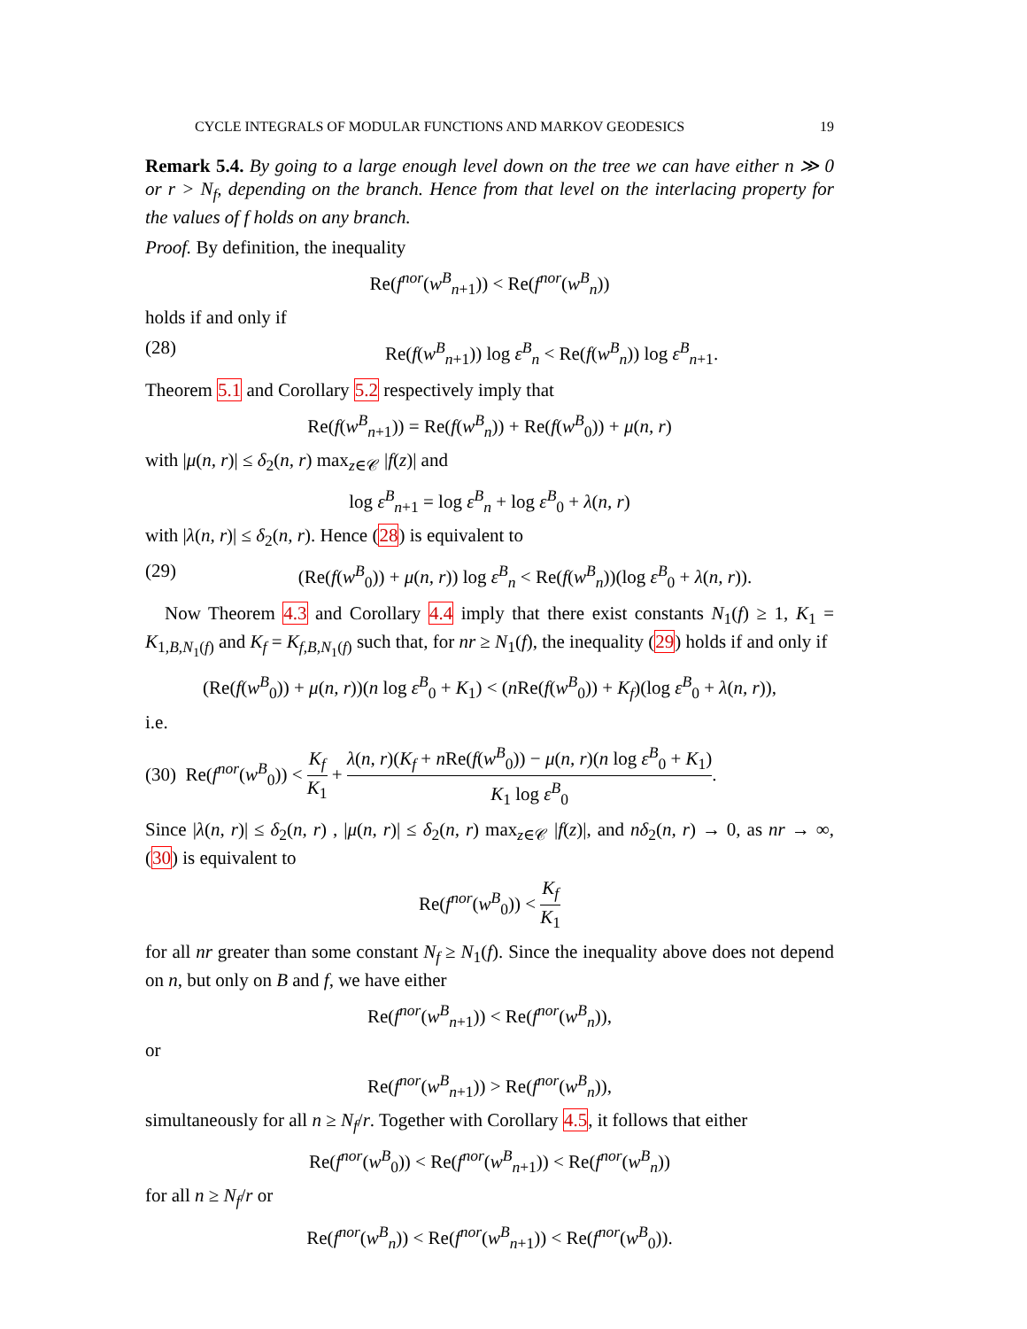CYCLE INTEGRALS OF MODULAR FUNCTIONS AND MARKOV GEODESICS 19
Remark 5.4. By going to a large enough level down on the tree we can have either n ≫ 0 or r > N<sub>f</sub>, depending on the branch. Hence from that level on the interlacing property for the values of f holds on any branch.
Proof. By definition, the inequality
Re(f<sup>nor</sup>(w<sup>B</sup><sub>n+1</sub>)) < Re(f<sup>nor</sup>(w<sup>B</sup><sub>n</sub>))
holds if and only if
(28) Re(f(w<sup>B</sup><sub>n+1</sub>)) log ε<sup>B</sup><sub>n</sub> < Re(f(w<sup>B</sup><sub>n</sub>)) log ε<sup>B</sup><sub>n+1</sub>.
Theorem 5.1 and Corollary 5.2 respectively imply that
Re(f(w<sup>B</sup><sub>n+1</sub>)) = Re(f(w<sup>B</sup><sub>n</sub>)) + Re(f(w<sup>B</sup><sub>0</sub>)) + μ(n, r)
with |μ(n, r)| ≤ δ<sub>2</sub>(n, r) max<sub>z∈𝒞</sub> |f(z)| and
log ε<sup>B</sup><sub>n+1</sub> = log ε<sup>B</sup><sub>n</sub> + log ε<sup>B</sup><sub>0</sub> + λ(n, r)
with |λ(n, r)| ≤ δ<sub>2</sub>(n, r). Hence (28) is equivalent to
(29) (Re(f(w<sup>B</sup><sub>0</sub>)) + μ(n, r)) log ε<sup>B</sup><sub>n</sub> < Re(f(w<sup>B</sup><sub>n</sub>))(log ε<sup>B</sup><sub>0</sub> + λ(n, r)).
Now Theorem 4.3 and Corollary 4.4 imply that there exist constants N<sub>1</sub>(f) ≥ 1, K<sub>1</sub> = K<sub>1,B,N<sub>1</sub>(f)</sub> and K<sub>f</sub> = K<sub>f,B,N<sub>1</sub>(f)</sub> such that, for nr ≥ N<sub>1</sub>(f), the inequality (29) holds if and only if
(Re(f(w<sup>B</sup><sub>0</sub>)) + μ(n, r))(n log ε<sup>B</sup><sub>0</sub> + K<sub>1</sub>) < (n Re(f(w<sup>B</sup><sub>0</sub>)) + K<sub>f</sub>)(log ε<sup>B</sup><sub>0</sub> + λ(n, r)),
i.e.
(30) Re(f<sup>nor</sup>(w<sup>B</sup><sub>0</sub>)) < K<sub>f</sub> K<sub>1</sub> + λ(n, r)(K<sub>f</sub> + n Re(f(w<sup>B</sup><sub>0</sub>)) − μ(n, r)(n log ε<sup>B</sup><sub>0</sub> + K<sub>1</sub>) K<sub>1</sub> log ε<sup>B</sup><sub>0</sub>.
Since |λ(n, r)| ≤ δ<sub>2</sub>(n, r) , |μ(n, r)| ≤ δ<sub>2</sub>(n, r) max<sub>z∈𝒞</sub> |f(z)|, and nδ<sub>2</sub>(n, r) → 0, as nr → ∞, (30) is equivalent to
Re(f<sup>nor</sup>(w<sup>B</sup><sub>0</sub>)) < K<sub>f</sub> K<sub>1</sub>
for all nr greater than some constant N<sub>f</sub> ≥ N<sub>1</sub>(f). Since the inequality above does not depend on n, but only on B and f, we have either
Re(f<sup>nor</sup>(w<sup>B</sup><sub>n+1</sub>)) < Re(f<sup>nor</sup>(w<sup>B</sup><sub>n</sub>)),
or
Re(f<sup>nor</sup>(w<sup>B</sup><sub>n+1</sub>)) > Re(f<sup>nor</sup>(w<sup>B</sup><sub>n</sub>)),
simultaneously for all n ≥ N<sub>f</sub>/r. Together with Corollary 4.5, it follows that either
Re(f<sup>nor</sup>(w<sup>B</sup><sub>0</sub>)) < Re(f<sup>nor</sup>(w<sup>B</sup><sub>n+1</sub>)) < Re(f<sup>nor</sup>(w<sup>B</sup><sub>n</sub>))
for all n ≥ N<sub>f</sub>/r or
Re(f<sup>nor</sup>(w<sup>B</sup><sub>n</sub>)) < Re(f<sup>nor</sup>(w<sup>B</sup><sub>n+1</sub>)) < Re(f<sup>nor</sup>(w<sup>B</sup><sub>0</sub>)).